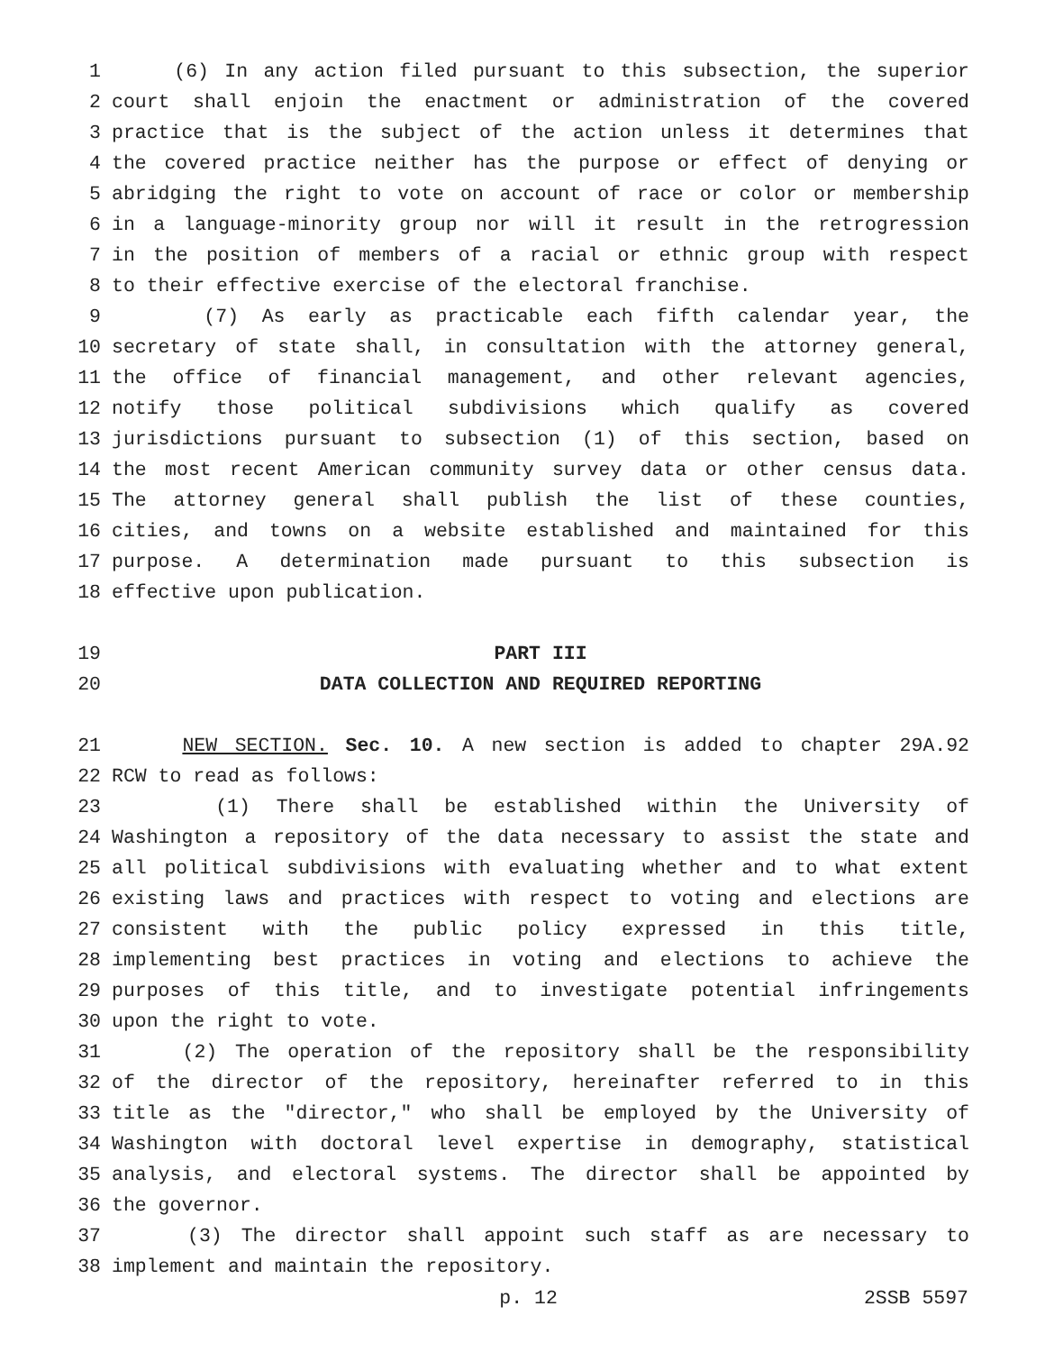1 (6) In any action filed pursuant to this subsection, the superior
2 court shall enjoin the enactment or administration of the covered
3 practice that is the subject of the action unless it determines that
4 the covered practice neither has the purpose or effect of denying or
5 abridging the right to vote on account of race or color or membership
6 in a language-minority group nor will it result in the retrogression
7 in the position of members of a racial or ethnic group with respect
8 to their effective exercise of the electoral franchise.
9 (7) As early as practicable each fifth calendar year, the
10 secretary of state shall, in consultation with the attorney general,
11 the office of financial management, and other relevant agencies,
12 notify those political subdivisions which qualify as covered
13 jurisdictions pursuant to subsection (1) of this section, based on
14 the most recent American community survey data or other census data.
15 The attorney general shall publish the list of these counties,
16 cities, and towns on a website established and maintained for this
17 purpose. A determination made pursuant to this subsection is
18 effective upon publication.
19 PART III
20 DATA COLLECTION AND REQUIRED REPORTING
21 NEW SECTION. Sec. 10. A new section is added to chapter 29A.92
22 RCW to read as follows:
23 (1) There shall be established within the University of
24 Washington a repository of the data necessary to assist the state and
25 all political subdivisions with evaluating whether and to what extent
26 existing laws and practices with respect to voting and elections are
27 consistent with the public policy expressed in this title,
28 implementing best practices in voting and elections to achieve the
29 purposes of this title, and to investigate potential infringements
30 upon the right to vote.
31 (2) The operation of the repository shall be the responsibility
32 of the director of the repository, hereinafter referred to in this
33 title as the "director," who shall be employed by the University of
34 Washington with doctoral level expertise in demography, statistical
35 analysis, and electoral systems. The director shall be appointed by
36 the governor.
37 (3) The director shall appoint such staff as are necessary to
38 implement and maintain the repository.
p. 12 2SSB 5597